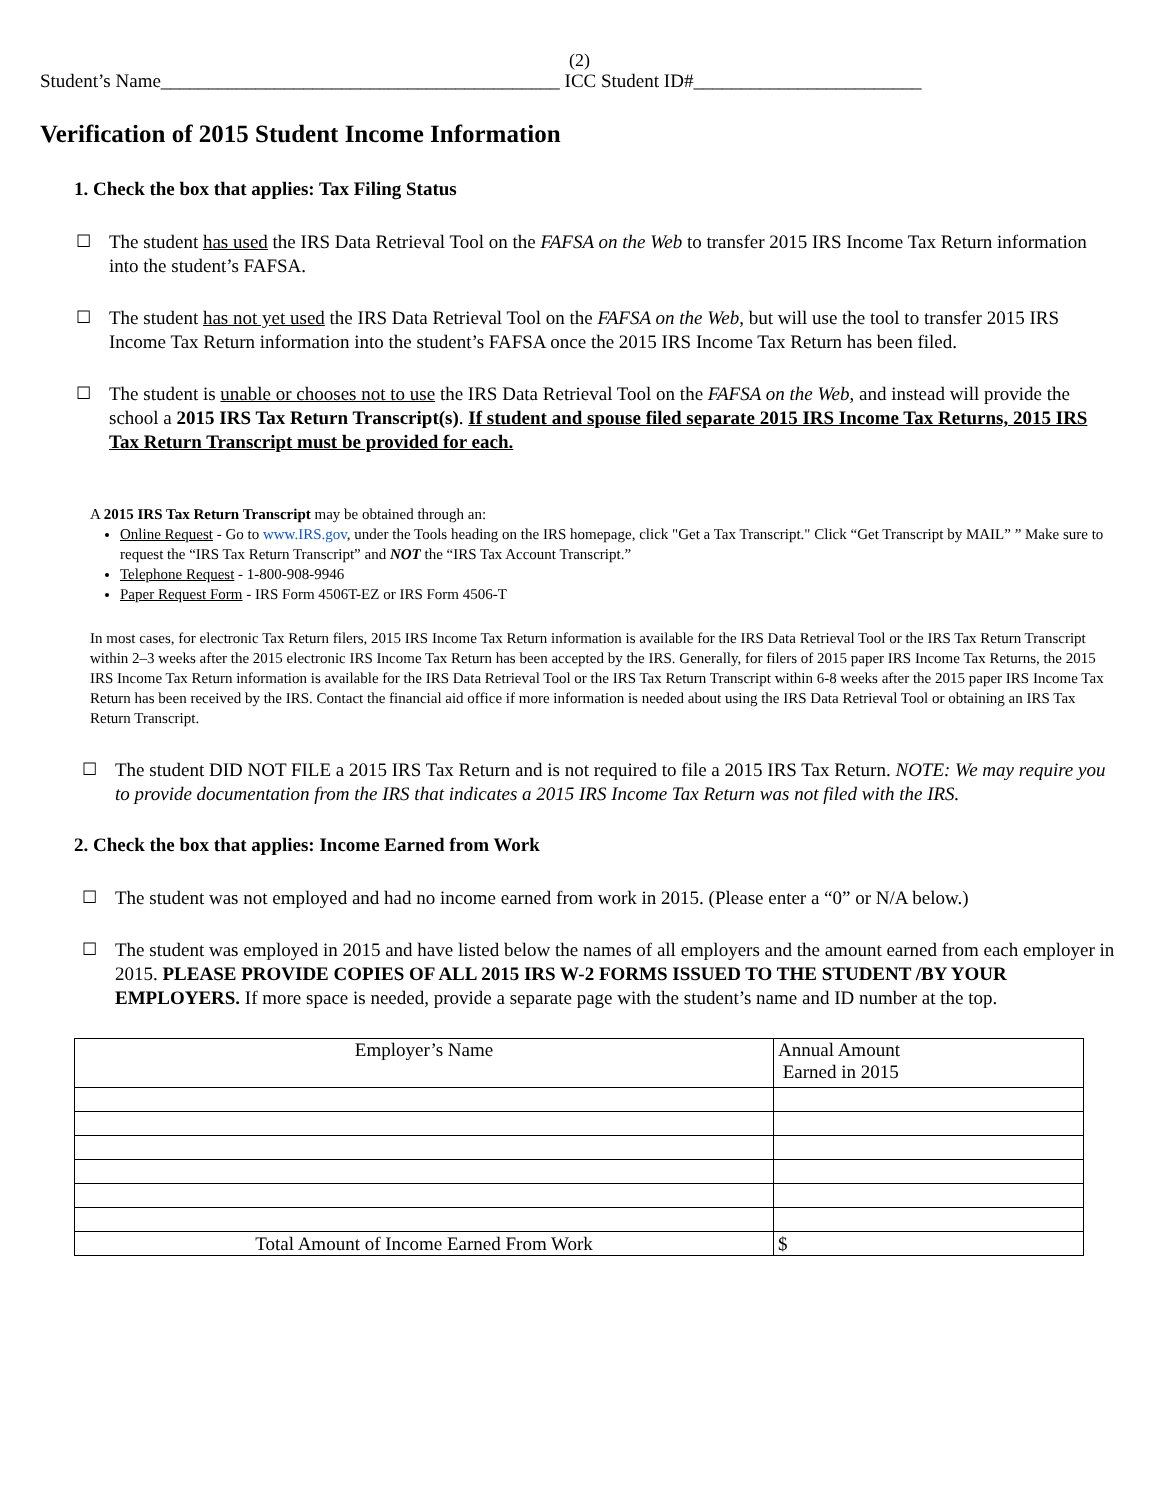(2)
Student’s Name__________________________________________ ICC Student ID#________________________
Verification of 2015 Student Income Information
1. Check the box that applies: Tax Filing Status
☐ The student has used the IRS Data Retrieval Tool on the FAFSA on the Web to transfer 2015 IRS Income Tax Return information into the student’s FAFSA.
☐ The student has not yet used the IRS Data Retrieval Tool on the FAFSA on the Web, but will use the tool to transfer 2015 IRS Income Tax Return information into the student’s FAFSA once the 2015 IRS Income Tax Return has been filed.
☐ The student is unable or chooses not to use the IRS Data Retrieval Tool on the FAFSA on the Web, and instead will provide the school a 2015 IRS Tax Return Transcript(s). If student and spouse filed separate 2015 IRS Income Tax Returns, 2015 IRS Tax Return Transcript must be provided for each.
A 2015 IRS Tax Return Transcript may be obtained through an:
Online Request - Go to www.IRS.gov, under the Tools heading on the IRS homepage, click "Get a Tax Transcript." Click “Get Transcript by MAIL” ” Make sure to request the “IRS Tax Return Transcript” and NOT the “IRS Tax Account Transcript.”
Telephone Request - 1-800-908-9946
Paper Request Form - IRS Form 4506T-EZ or IRS Form 4506-T
In most cases, for electronic Tax Return filers, 2015 IRS Income Tax Return information is available for the IRS Data Retrieval Tool or the IRS Tax Return Transcript within 2–3 weeks after the 2015 electronic IRS Income Tax Return has been accepted by the IRS. Generally, for filers of 2015 paper IRS Income Tax Returns, the 2015 IRS Income Tax Return information is available for the IRS Data Retrieval Tool or the IRS Tax Return Transcript within 6-8 weeks after the 2015 paper IRS Income Tax Return has been received by the IRS. Contact the financial aid office if more information is needed about using the IRS Data Retrieval Tool or obtaining an IRS Tax Return Transcript.
☐ The student DID NOT FILE a 2015 IRS Tax Return and is not required to file a 2015 IRS Tax Return. NOTE: We may require you to provide documentation from the IRS that indicates a 2015 IRS Income Tax Return was not filed with the IRS.
2. Check the box that applies: Income Earned from Work
☐ The student was not employed and had no income earned from work in 2015. (Please enter a “0” or N/A below.)
☐ The student was employed in 2015 and have listed below the names of all employers and the amount earned from each employer in 2015. PLEASE PROVIDE COPIES OF ALL 2015 IRS W-2 FORMS ISSUED TO THE STUDENT /BY YOUR EMPLOYERS. If more space is needed, provide a separate page with the student’s name and ID number at the top.
| Employer’s Name | Annual Amount Earned in 2015 |
| --- | --- |
| Total Amount of Income Earned From Work | $ |